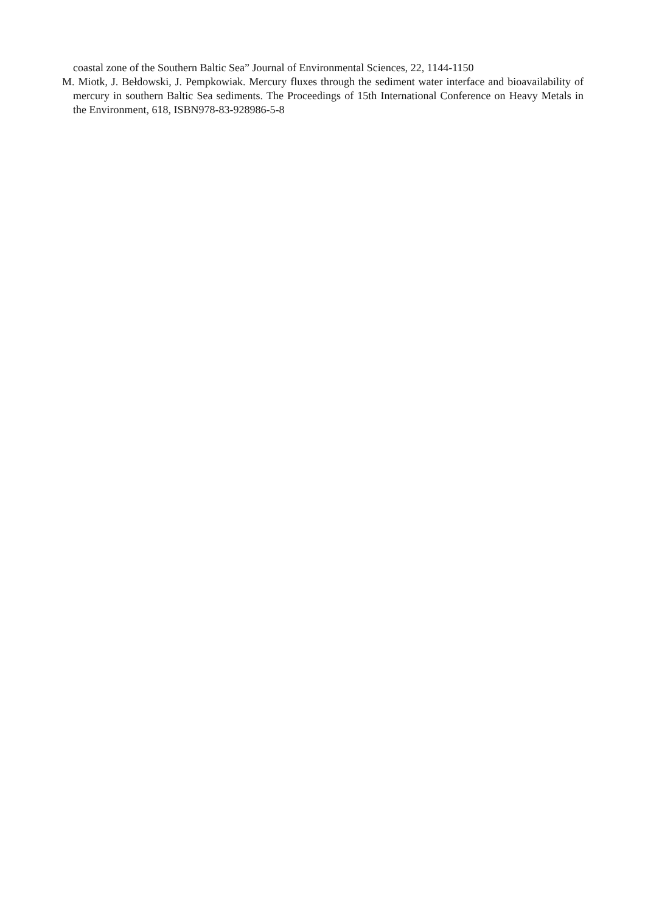coastal zone of the Southern Baltic Sea” Journal of Environmental Sciences, 22, 1144-1150
M. Miotk, J. Bełdowski, J. Pempkowiak. Mercury fluxes through the sediment water interface and bioavailability of mercury in southern Baltic Sea sediments. The Proceedings of 15th International Conference on Heavy Metals in the Environment, 618, ISBN978-83-928986-5-8